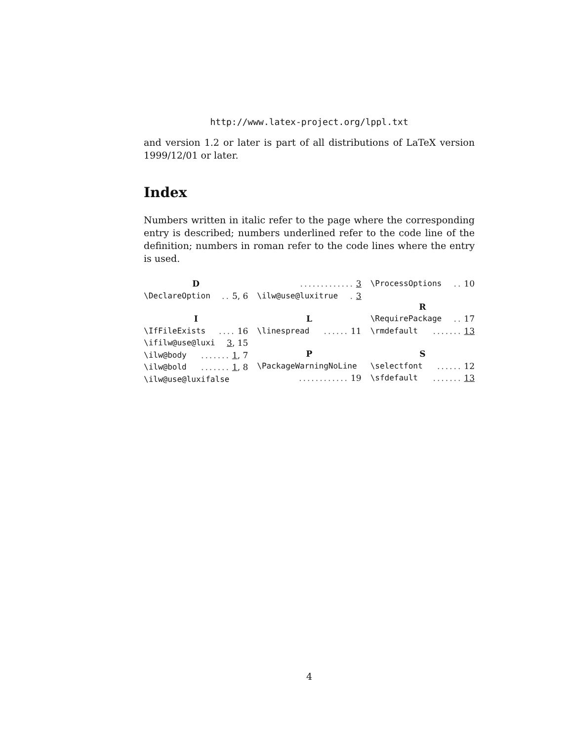http://www.latex-project.org/lppl.txt
and version 1.2 or later is part of all distributions of LaTeX version 1999/12/01 or later.
Index
Numbers written in italic refer to the page where the corresponding entry is described; numbers underlined refer to the code line of the definition; numbers in roman refer to the code lines where the entry is used.
D
\DeclareOption.. 5, 6
I
\IfFileExists.... 16
\ifilw@use@luxi 3, 15
\ilw@body....... 1, 7
\ilw@bold....... 1, 8
\ilw@use@luxifalse
............. 3
\ilw@use@luxitrue. 3
L
\linespread...... 11
P
\PackageWarningNoLine
............ 19
\ProcessOptions.. 10
R
\RequirePackage.. 17
\rmdefault....... 13
S
\selectfont...... 12
\sfdefault....... 13
4